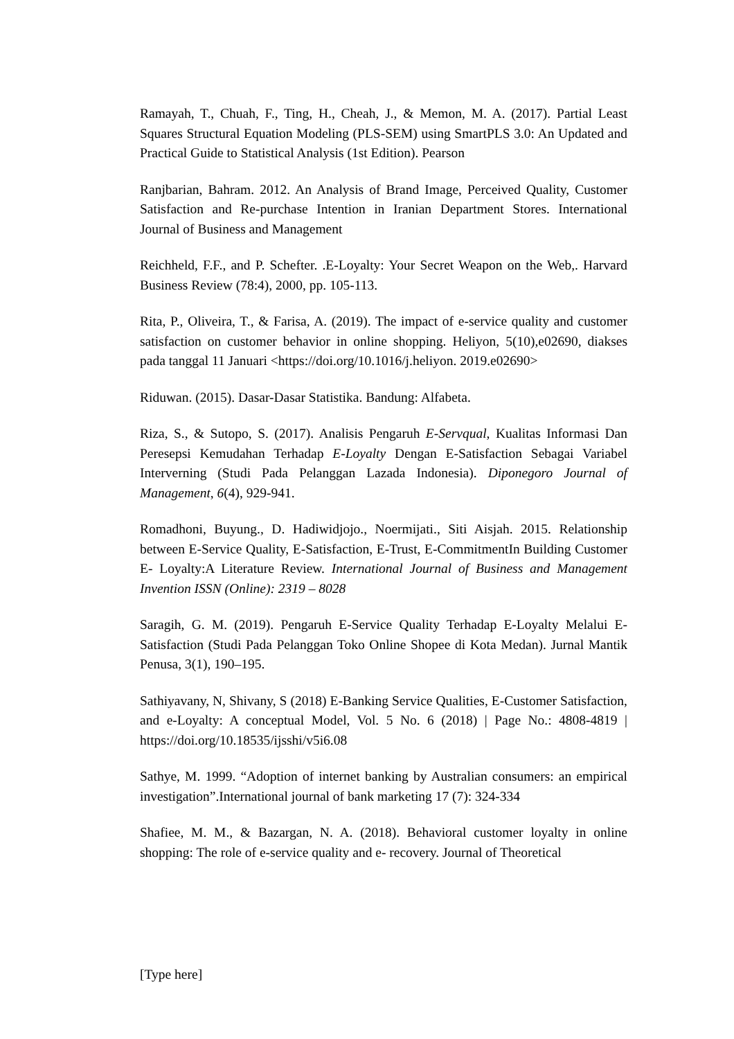Ramayah, T., Chuah, F., Ting, H., Cheah, J., & Memon, M. A. (2017). Partial Least Squares Structural Equation Modeling (PLS-SEM) using SmartPLS 3.0: An Updated and Practical Guide to Statistical Analysis (1st Edition). Pearson
Ranjbarian, Bahram. 2012. An Analysis of Brand Image, Perceived Quality, Customer Satisfaction and Re-purchase Intention in Iranian Department Stores. International Journal of Business and Management
Reichheld, F.F., and P. Schefter. .E-Loyalty: Your Secret Weapon on the Web,. Harvard Business Review (78:4), 2000, pp. 105-113.
Rita, P., Oliveira, T., & Farisa, A. (2019). The impact of e-service quality and customer satisfaction on customer behavior in online shopping. Heliyon, 5(10),e02690, diakses pada tanggal 11 Januari <https://doi.org/10.1016/j.heliyon. 2019.e02690>
Riduwan. (2015). Dasar-Dasar Statistika. Bandung: Alfabeta.
Riza, S., & Sutopo, S. (2017). Analisis Pengaruh E-Servqual, Kualitas Informasi Dan Peresepsi Kemudahan Terhadap E-Loyalty Dengan E-Satisfaction Sebagai Variabel Interverning (Studi Pada Pelanggan Lazada Indonesia). Diponegoro Journal of Management, 6(4), 929-941.
Romadhoni, Buyung., D. Hadiwidjojo., Noermijati., Siti Aisjah. 2015. Relationship between E-Service Quality, E-Satisfaction, E-Trust, E-CommitmentIn Building Customer E- Loyalty:A Literature Review. International Journal of Business and Management Invention ISSN (Online): 2319 – 8028
Saragih, G. M. (2019). Pengaruh E-Service Quality Terhadap E-Loyalty Melalui E- Satisfaction (Studi Pada Pelanggan Toko Online Shopee di Kota Medan). Jurnal Mantik Penusa, 3(1), 190–195.
Sathiyavany, N, Shivany, S (2018) E-Banking Service Qualities, E-Customer Satisfaction, and e-Loyalty: A conceptual Model, Vol. 5 No. 6 (2018) | Page No.: 4808-4819 | https://doi.org/10.18535/ijsshi/v5i6.08
Sathye, M. 1999. “Adoption of internet banking by Australian consumers: an empirical investigation”.International journal of bank marketing 17 (7): 324-334
Shafiee, M. M., & Bazargan, N. A. (2018). Behavioral customer loyalty in online shopping: The role of e-service quality and e- recovery. Journal of Theoretical
[Type here]